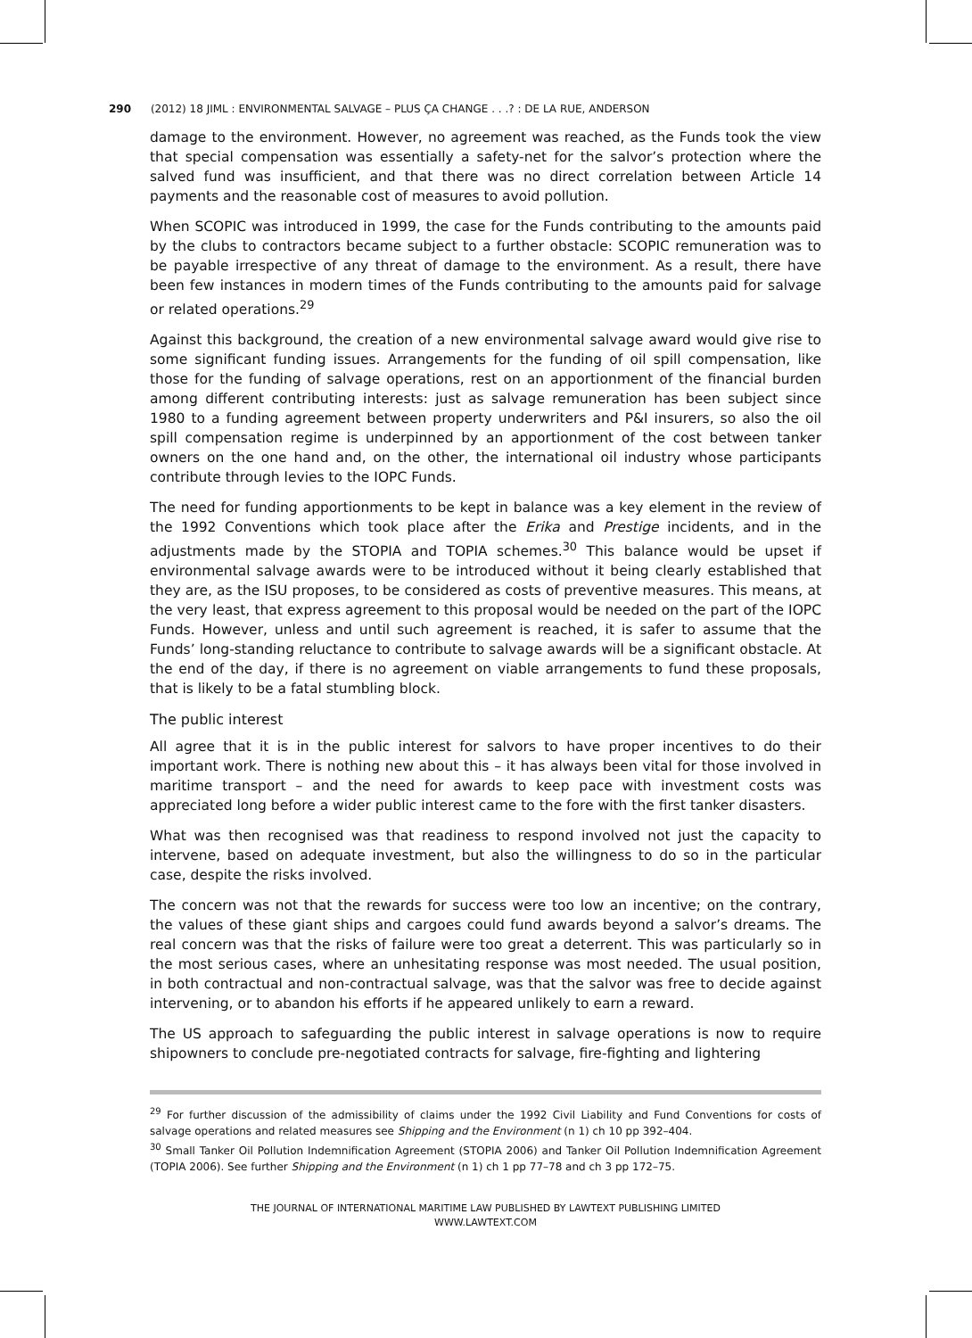290 (2012) 18 JIML : ENVIRONMENTAL SALVAGE – PLUS ÇA CHANGE . . .? : DE LA RUE, ANDERSON
damage to the environment. However, no agreement was reached, as the Funds took the view that special compensation was essentially a safety-net for the salvor’s protection where the salved fund was insufficient, and that there was no direct correlation between Article 14 payments and the reasonable cost of measures to avoid pollution.
When SCOPIC was introduced in 1999, the case for the Funds contributing to the amounts paid by the clubs to contractors became subject to a further obstacle: SCOPIC remuneration was to be payable irrespective of any threat of damage to the environment. As a result, there have been few instances in modern times of the Funds contributing to the amounts paid for salvage or related operations.<sup>29</sup>
Against this background, the creation of a new environmental salvage award would give rise to some significant funding issues. Arrangements for the funding of oil spill compensation, like those for the funding of salvage operations, rest on an apportionment of the financial burden among different contributing interests: just as salvage remuneration has been subject since 1980 to a funding agreement between property underwriters and P&I insurers, so also the oil spill compensation regime is underpinned by an apportionment of the cost between tanker owners on the one hand and, on the other, the international oil industry whose participants contribute through levies to the IOPC Funds.
The need for funding apportionments to be kept in balance was a key element in the review of the 1992 Conventions which took place after the Erika and Prestige incidents, and in the adjustments made by the STOPIA and TOPIA schemes.<sup>30</sup> This balance would be upset if environmental salvage awards were to be introduced without it being clearly established that they are, as the ISU proposes, to be considered as costs of preventive measures. This means, at the very least, that express agreement to this proposal would be needed on the part of the IOPC Funds. However, unless and until such agreement is reached, it is safer to assume that the Funds’ long-standing reluctance to contribute to salvage awards will be a significant obstacle. At the end of the day, if there is no agreement on viable arrangements to fund these proposals, that is likely to be a fatal stumbling block.
The public interest
All agree that it is in the public interest for salvors to have proper incentives to do their important work. There is nothing new about this – it has always been vital for those involved in maritime transport – and the need for awards to keep pace with investment costs was appreciated long before a wider public interest came to the fore with the first tanker disasters.
What was then recognised was that readiness to respond involved not just the capacity to intervene, based on adequate investment, but also the willingness to do so in the particular case, despite the risks involved.
The concern was not that the rewards for success were too low an incentive; on the contrary, the values of these giant ships and cargoes could fund awards beyond a salvor’s dreams. The real concern was that the risks of failure were too great a deterrent. This was particularly so in the most serious cases, where an unhesitating response was most needed. The usual position, in both contractual and non-contractual salvage, was that the salvor was free to decide against intervening, or to abandon his efforts if he appeared unlikely to earn a reward.
The US approach to safeguarding the public interest in salvage operations is now to require shipowners to conclude pre-negotiated contracts for salvage, fire-fighting and lightering
<sup>29</sup> For further discussion of the admissibility of claims under the 1992 Civil Liability and Fund Conventions for costs of salvage operations and related measures see Shipping and the Environment (n 1) ch 10 pp 392–404.
<sup>30</sup> Small Tanker Oil Pollution Indemnification Agreement (STOPIA 2006) and Tanker Oil Pollution Indemnification Agreement (TOPIA 2006). See further Shipping and the Environment (n 1) ch 1 pp 77–78 and ch 3 pp 172–75.
THE JOURNAL OF INTERNATIONAL MARITIME LAW PUBLISHED BY LAWTEXT PUBLISHING LIMITED
WWW.LAWTEXT.COM